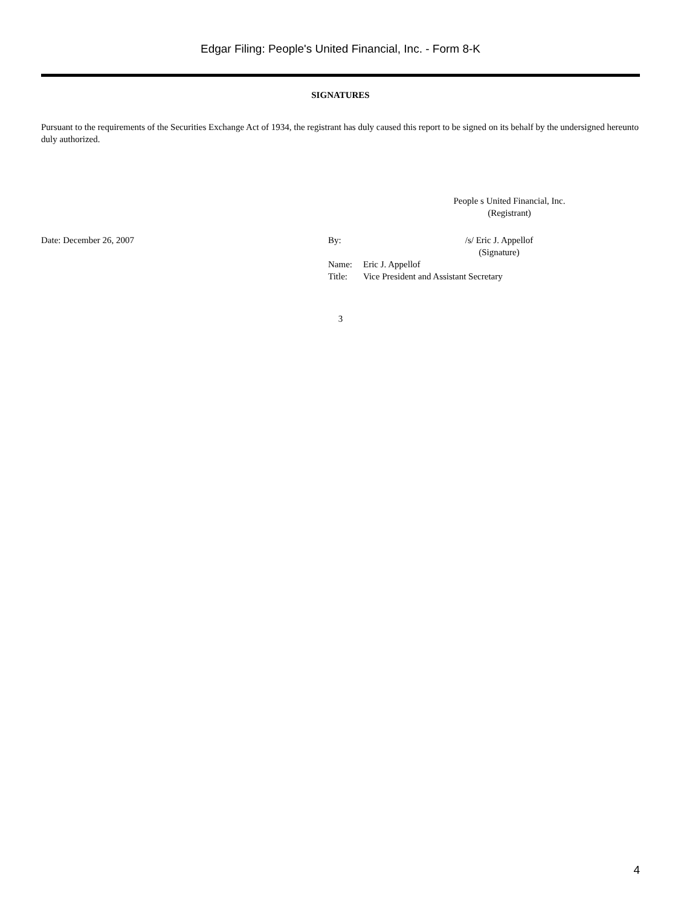Edgar Filing: People's United Financial, Inc. - Form 8-K
SIGNATURES
Pursuant to the requirements of the Securities Exchange Act of 1934, the registrant has duly caused this report to be signed on its behalf by the undersigned hereunto duly authorized.
People s United Financial, Inc.
(Registrant)
Date: December 26, 2007 By: /s/ Eric J. Appellof
(Signature)
Name: Eric J. Appellof
Title: Vice President and Assistant Secretary
3
4